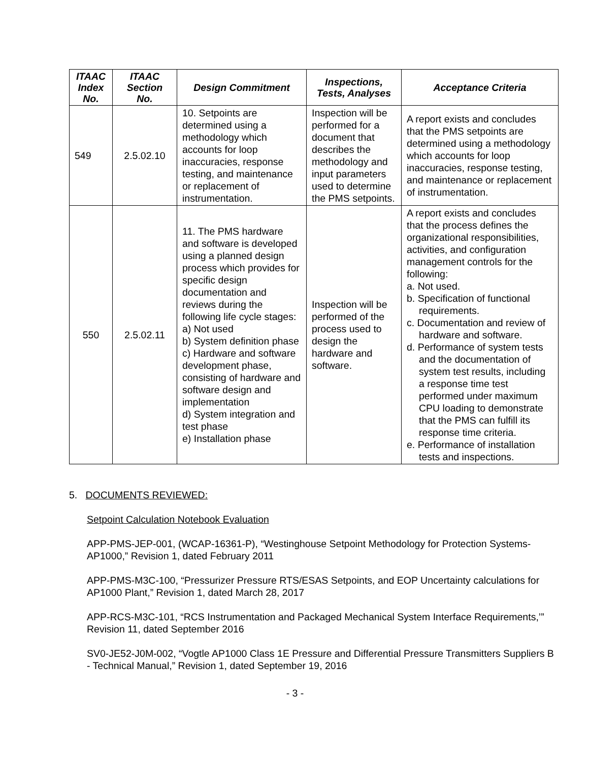| ITAAC Index No. | ITAAC Section No. | Design Commitment | Inspections, Tests, Analyses | Acceptance Criteria |
| --- | --- | --- | --- | --- |
| 549 | 2.5.02.10 | 10. Setpoints are determined using a methodology which accounts for loop inaccuracies, response testing, and maintenance or replacement of instrumentation. | Inspection will be performed for a document that describes the methodology and input parameters used to determine the PMS setpoints. | A report exists and concludes that the PMS setpoints are determined using a methodology which accounts for loop inaccuracies, response testing, and maintenance or replacement of instrumentation. |
| 550 | 2.5.02.11 | 11. The PMS hardware and software is developed using a planned design process which provides for specific design documentation and reviews during the following life cycle stages: a) Not used b) System definition phase c) Hardware and software development phase, consisting of hardware and software design and implementation d) System integration and test phase e) Installation phase | Inspection will be performed of the process used to design the hardware and software. | A report exists and concludes that the process defines the organizational responsibilities, activities, and configuration management controls for the following: a. Not used. b. Specification of functional requirements. c. Documentation and review of hardware and software. d. Performance of system tests and the documentation of system test results, including a response time test performed under maximum CPU loading to demonstrate that the PMS can fulfill its response time criteria. e. Performance of installation tests and inspections. |
5. DOCUMENTS REVIEWED:
Setpoint Calculation Notebook Evaluation
APP-PMS-JEP-001, (WCAP-16361-P), “Westinghouse Setpoint Methodology for Protection Systems-AP1000,” Revision 1, dated February 2011
APP-PMS-M3C-100, “Pressurizer Pressure RTS/ESAS Setpoints, and EOP Uncertainty calculations for AP1000 Plant,” Revision 1, dated March 28, 2017
APP-RCS-M3C-101, “RCS Instrumentation and Packaged Mechanical System Interface Requirements,’” Revision 11, dated September 2016
SV0-JE52-J0M-002, “Vogtle AP1000 Class 1E Pressure and Differential Pressure Transmitters Suppliers B - Technical Manual,” Revision 1, dated September 19, 2016
- 3 -